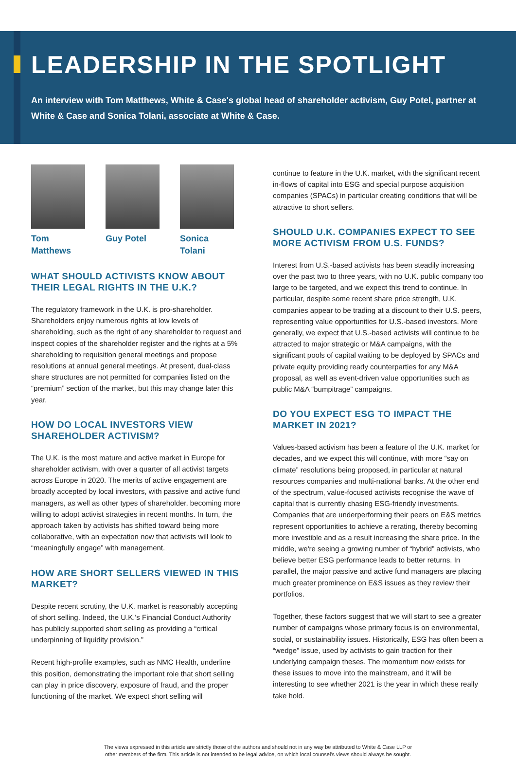LEADERSHIP IN THE SPOTLIGHT
An interview with Tom Matthews, White & Case's global head of shareholder activism, Guy Potel, partner at White & Case and Sonica Tolani, associate at White & Case.
Tom Matthews Guy Potel Sonica Tolani
WHAT SHOULD ACTIVISTS KNOW ABOUT THEIR LEGAL RIGHTS IN THE U.K.?
The regulatory framework in the U.K. is pro-shareholder. Shareholders enjoy numerous rights at low levels of shareholding, such as the right of any shareholder to request and inspect copies of the shareholder register and the rights at a 5% shareholding to requisition general meetings and propose resolutions at annual general meetings. At present, dual-class share structures are not permitted for companies listed on the “premium” section of the market, but this may change later this year.
HOW DO LOCAL INVESTORS VIEW SHAREHOLDER ACTIVISM?
The U.K. is the most mature and active market in Europe for shareholder activism, with over a quarter of all activist targets across Europe in 2020. The merits of active engagement are broadly accepted by local investors, with passive and active fund managers, as well as other types of shareholder, becoming more willing to adopt activist strategies in recent months. In turn, the approach taken by activists has shifted toward being more collaborative, with an expectation now that activists will look to “meaningfully engage” with management.
HOW ARE SHORT SELLERS VIEWED IN THIS MARKET?
Despite recent scrutiny, the U.K. market is reasonably accepting of short selling. Indeed, the U.K.'s Financial Conduct Authority has publicly supported short selling as providing a “critical underpinning of liquidity provision.”
Recent high-profile examples, such as NMC Health, underline this position, demonstrating the important role that short selling can play in price discovery, exposure of fraud, and the proper functioning of the market. We expect short selling will
continue to feature in the U.K. market, with the significant recent in-flows of capital into ESG and special purpose acquisition companies (SPACs) in particular creating conditions that will be attractive to short sellers.
SHOULD U.K. COMPANIES EXPECT TO SEE MORE ACTIVISM FROM U.S. FUNDS?
Interest from U.S.-based activists has been steadily increasing over the past two to three years, with no U.K. public company too large to be targeted, and we expect this trend to continue. In particular, despite some recent share price strength, U.K. companies appear to be trading at a discount to their U.S. peers, representing value opportunities for U.S.-based investors. More generally, we expect that U.S.-based activists will continue to be attracted to major strategic or M&A campaigns, with the significant pools of capital waiting to be deployed by SPACs and private equity providing ready counterparties for any M&A proposal, as well as event-driven value opportunities such as public M&A “bumpitrage” campaigns.
DO YOU EXPECT ESG TO IMPACT THE MARKET IN 2021?
Values-based activism has been a feature of the U.K. market for decades, and we expect this will continue, with more “say on climate” resolutions being proposed, in particular at natural resources companies and multi-national banks. At the other end of the spectrum, value-focused activists recognise the wave of capital that is currently chasing ESG-friendly investments. Companies that are underperforming their peers on E&S metrics represent opportunities to achieve a rerating, thereby becoming more investible and as a result increasing the share price. In the middle, we're seeing a growing number of “hybrid” activists, who believe better ESG performance leads to better returns. In parallel, the major passive and active fund managers are placing much greater prominence on E&S issues as they review their portfolios.
Together, these factors suggest that we will start to see a greater number of campaigns whose primary focus is on environmental, social, or sustainability issues. Historically, ESG has often been a “wedge” issue, used by activists to gain traction for their underlying campaign theses. The momentum now exists for these issues to move into the mainstream, and it will be interesting to see whether 2021 is the year in which these really take hold.
The views expressed in this article are strictly those of the authors and should not in any way be attributed to White & Case LLP or
other members of the firm. This article is not intended to be legal advice, on which local counsel's views should always be sought.